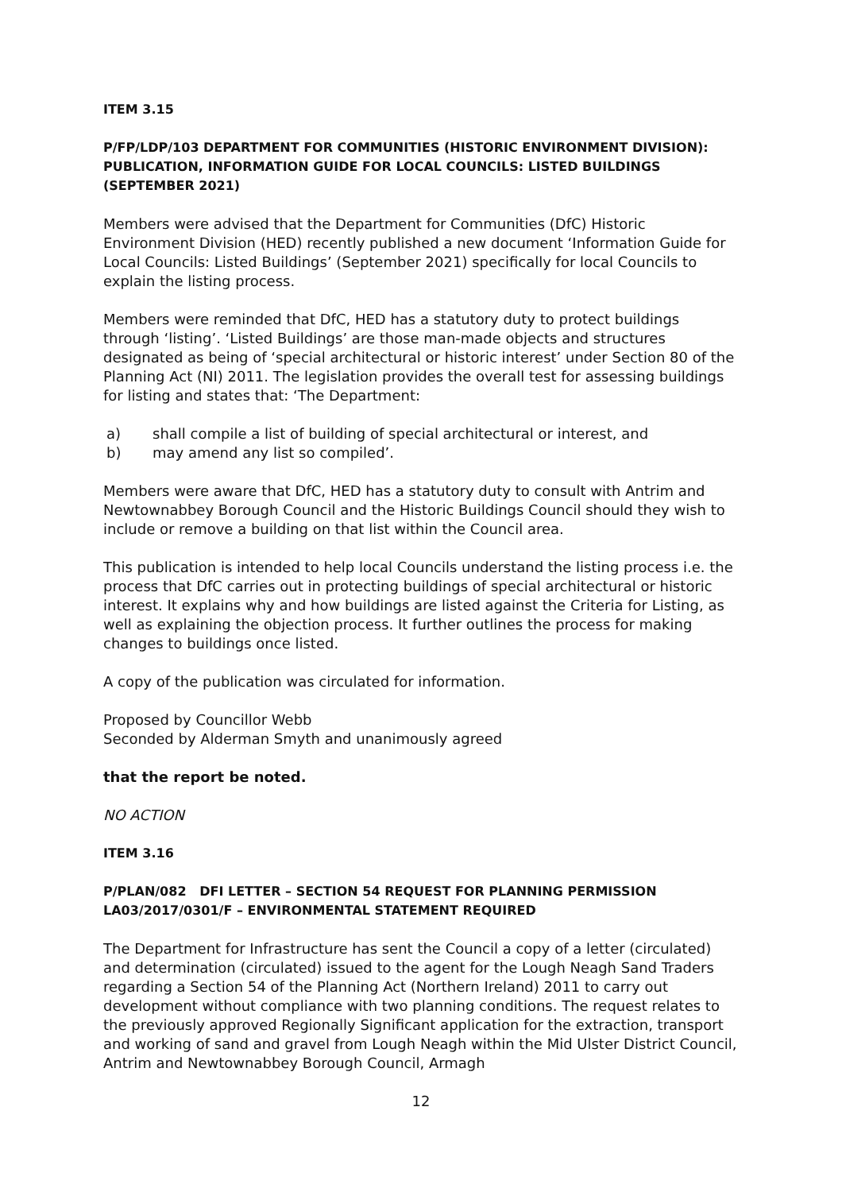ITEM 3.15
P/FP/LDP/103 DEPARTMENT FOR COMMUNITIES (HISTORIC ENVIRONMENT DIVISION): PUBLICATION, INFORMATION GUIDE FOR LOCAL COUNCILS: LISTED BUILDINGS (SEPTEMBER 2021)
Members were advised that the Department for Communities (DfC) Historic Environment Division (HED) recently published a new document ‘Information Guide for Local Councils: Listed Buildings’ (September 2021) specifically for local Councils to explain the listing process.
Members were reminded that DfC, HED has a statutory duty to protect buildings through ‘listing’. ‘Listed Buildings’ are those man-made objects and structures designated as being of ‘special architectural or historic interest’ under Section 80 of the Planning Act (NI) 2011. The legislation provides the overall test for assessing buildings for listing and states that: ‘The Department:
a) shall compile a list of building of special architectural or interest, and
b) may amend any list so compiled’.
Members were aware that DfC, HED has a statutory duty to consult with Antrim and Newtownabbey Borough Council and the Historic Buildings Council should they wish to include or remove a building on that list within the Council area.
This publication is intended to help local Councils understand the listing process i.e. the process that DfC carries out in protecting buildings of special architectural or historic interest. It explains why and how buildings are listed against the Criteria for Listing, as well as explaining the objection process. It further outlines the process for making changes to buildings once listed.
A copy of the publication was circulated for information.
Proposed by Councillor Webb
Seconded by Alderman Smyth and unanimously agreed
that the report be noted.
NO ACTION
ITEM 3.16
P/PLAN/082 DFI LETTER – SECTION 54 REQUEST FOR PLANNING PERMISSION LA03/2017/0301/F – ENVIRONMENTAL STATEMENT REQUIRED
The Department for Infrastructure has sent the Council a copy of a letter (circulated) and determination (circulated) issued to the agent for the Lough Neagh Sand Traders regarding a Section 54 of the Planning Act (Northern Ireland) 2011 to carry out development without compliance with two planning conditions. The request relates to the previously approved Regionally Significant application for the extraction, transport and working of sand and gravel from Lough Neagh within the Mid Ulster District Council, Antrim and Newtownabbey Borough Council, Armagh
12